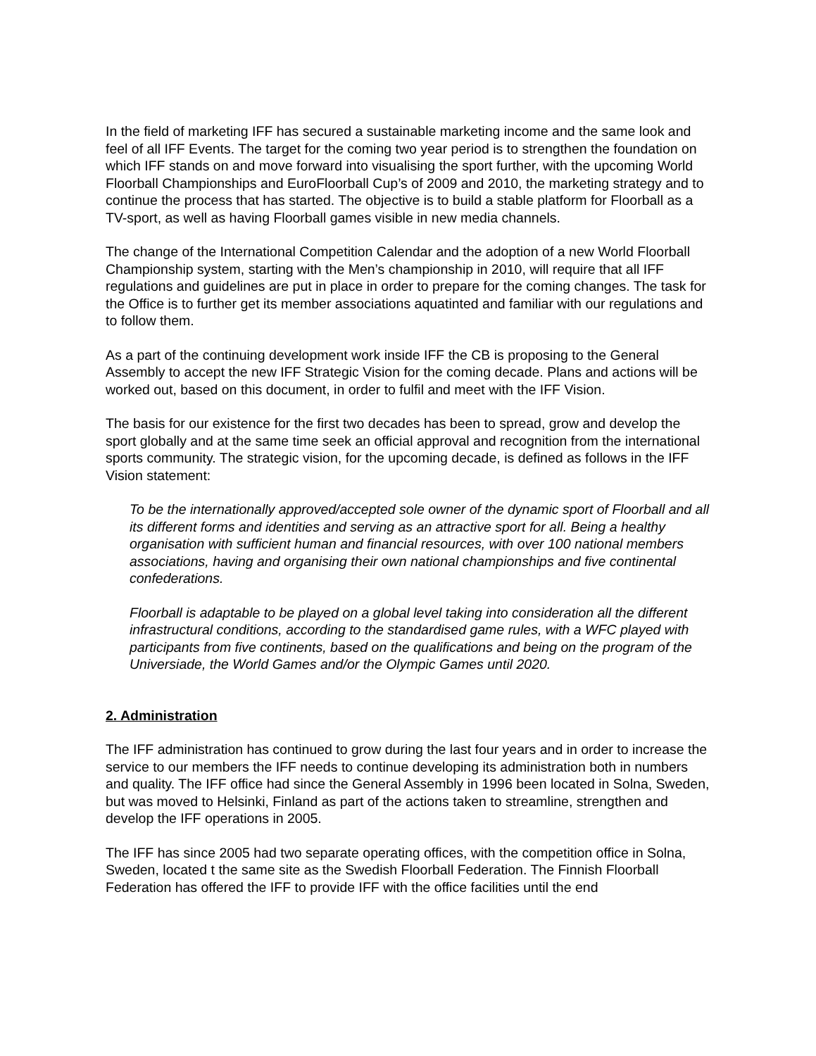In the field of marketing IFF has secured a sustainable marketing income and the same look and feel of all IFF Events. The target for the coming two year period is to strengthen the foundation on which IFF stands on and move forward into visualising the sport further, with the upcoming World Floorball Championships and EuroFloorball Cup’s of 2009 and 2010, the marketing strategy and to continue the process that has started. The objective is to build a stable platform for Floorball as a TV-sport, as well as having Floorball games visible in new media channels.
The change of the International Competition Calendar and the adoption of a new World Floorball Championship system, starting with the Men’s championship in 2010, will require that all IFF regulations and guidelines are put in place in order to prepare for the coming changes. The task for the Office is to further get its member associations aquatinted and familiar with our regulations and to follow them.
As a part of the continuing development work inside IFF the CB is proposing to the General Assembly to accept the new IFF Strategic Vision for the coming decade. Plans and actions will be worked out, based on this document, in order to fulfil and meet with the IFF Vision.
The basis for our existence for the first two decades has been to spread, grow and develop the sport globally and at the same time seek an official approval and recognition from the international sports community. The strategic vision, for the upcoming decade, is defined as follows in the IFF Vision statement:
To be the internationally approved/accepted sole owner of the dynamic sport of Floorball and all its different forms and identities and serving as an attractive sport for all. Being a healthy organisation with sufficient human and financial resources, with over 100 national members associations, having and organising their own national championships and five continental confederations.
Floorball is adaptable to be played on a global level taking into consideration all the different infrastructural conditions, according to the standardised game rules, with a WFC played with participants from five continents, based on the qualifications and being on the program of the Universiade, the World Games and/or the Olympic Games until 2020.
2. Administration
The IFF administration has continued to grow during the last four years and in order to increase the service to our members the IFF needs to continue developing its administration both in numbers and quality. The IFF office had since the General Assembly in 1996 been located in Solna, Sweden, but was moved to Helsinki, Finland as part of the actions taken to streamline, strengthen and develop the IFF operations in 2005.
The IFF has since 2005 had two separate operating offices, with the competition office in Solna, Sweden, located t the same site as the Swedish Floorball Federation. The Finnish Floorball Federation has offered the IFF to provide IFF with the office facilities until the end